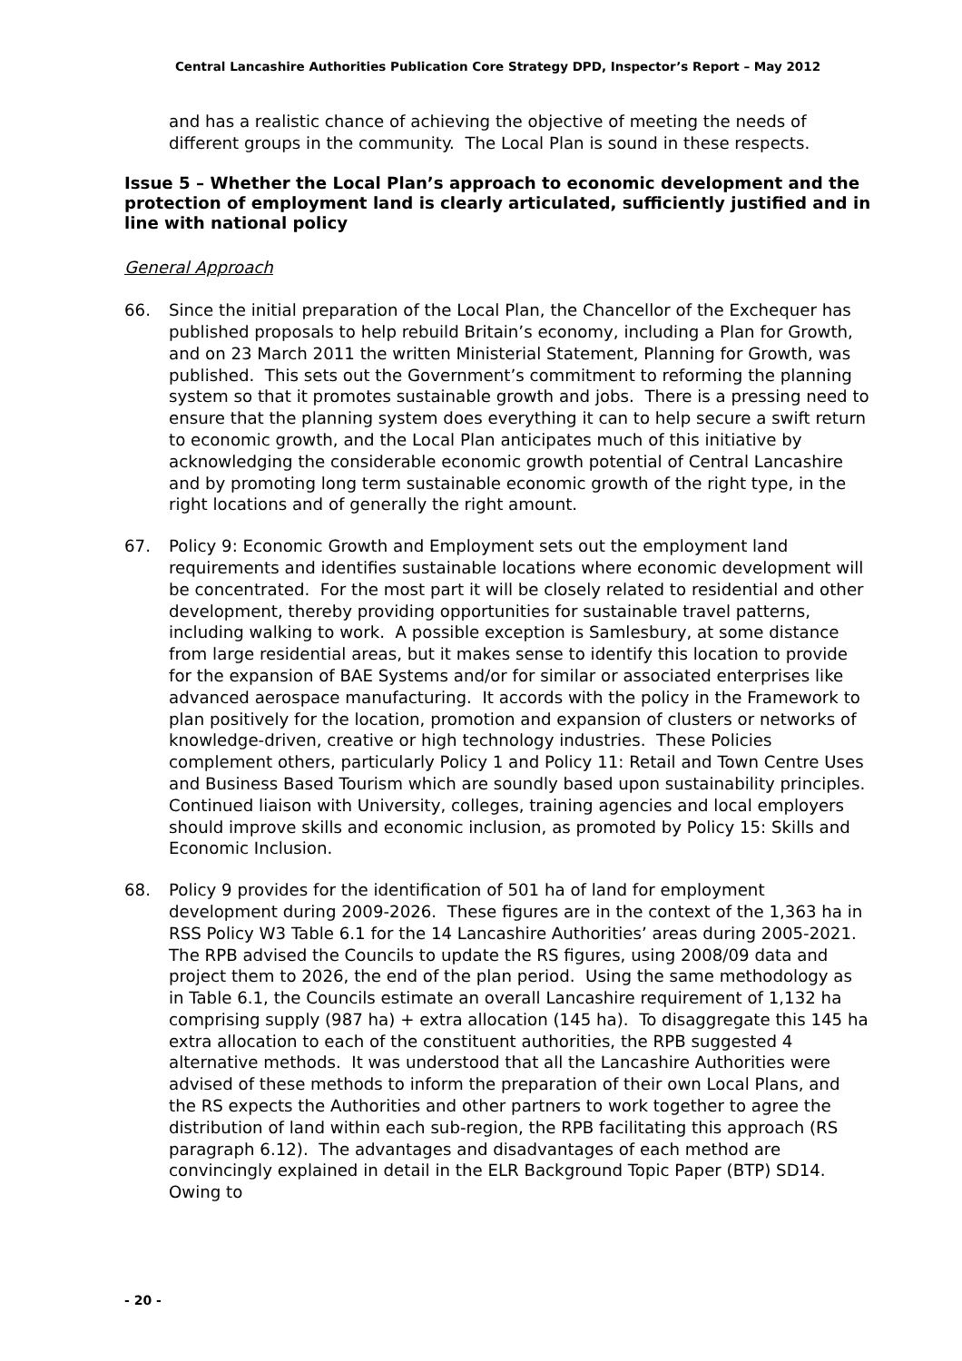Central Lancashire Authorities Publication Core Strategy DPD, Inspector’s Report – May 2012
and has a realistic chance of achieving the objective of meeting the needs of different groups in the community. The Local Plan is sound in these respects.
Issue 5 – Whether the Local Plan’s approach to economic development and the protection of employment land is clearly articulated, sufficiently justified and in line with national policy
General Approach
66. Since the initial preparation of the Local Plan, the Chancellor of the Exchequer has published proposals to help rebuild Britain’s economy, including a Plan for Growth, and on 23 March 2011 the written Ministerial Statement, Planning for Growth, was published. This sets out the Government’s commitment to reforming the planning system so that it promotes sustainable growth and jobs. There is a pressing need to ensure that the planning system does everything it can to help secure a swift return to economic growth, and the Local Plan anticipates much of this initiative by acknowledging the considerable economic growth potential of Central Lancashire and by promoting long term sustainable economic growth of the right type, in the right locations and of generally the right amount.
67. Policy 9: Economic Growth and Employment sets out the employment land requirements and identifies sustainable locations where economic development will be concentrated. For the most part it will be closely related to residential and other development, thereby providing opportunities for sustainable travel patterns, including walking to work. A possible exception is Samlesbury, at some distance from large residential areas, but it makes sense to identify this location to provide for the expansion of BAE Systems and/or for similar or associated enterprises like advanced aerospace manufacturing. It accords with the policy in the Framework to plan positively for the location, promotion and expansion of clusters or networks of knowledge-driven, creative or high technology industries. These Policies complement others, particularly Policy 1 and Policy 11: Retail and Town Centre Uses and Business Based Tourism which are soundly based upon sustainability principles. Continued liaison with University, colleges, training agencies and local employers should improve skills and economic inclusion, as promoted by Policy 15: Skills and Economic Inclusion.
68. Policy 9 provides for the identification of 501 ha of land for employment development during 2009-2026. These figures are in the context of the 1,363 ha in RSS Policy W3 Table 6.1 for the 14 Lancashire Authorities’ areas during 2005-2021. The RPB advised the Councils to update the RS figures, using 2008/09 data and project them to 2026, the end of the plan period. Using the same methodology as in Table 6.1, the Councils estimate an overall Lancashire requirement of 1,132 ha comprising supply (987 ha) + extra allocation (145 ha). To disaggregate this 145 ha extra allocation to each of the constituent authorities, the RPB suggested 4 alternative methods. It was understood that all the Lancashire Authorities were advised of these methods to inform the preparation of their own Local Plans, and the RS expects the Authorities and other partners to work together to agree the distribution of land within each sub-region, the RPB facilitating this approach (RS paragraph 6.12). The advantages and disadvantages of each method are convincingly explained in detail in the ELR Background Topic Paper (BTP) SD14. Owing to
- 20 -